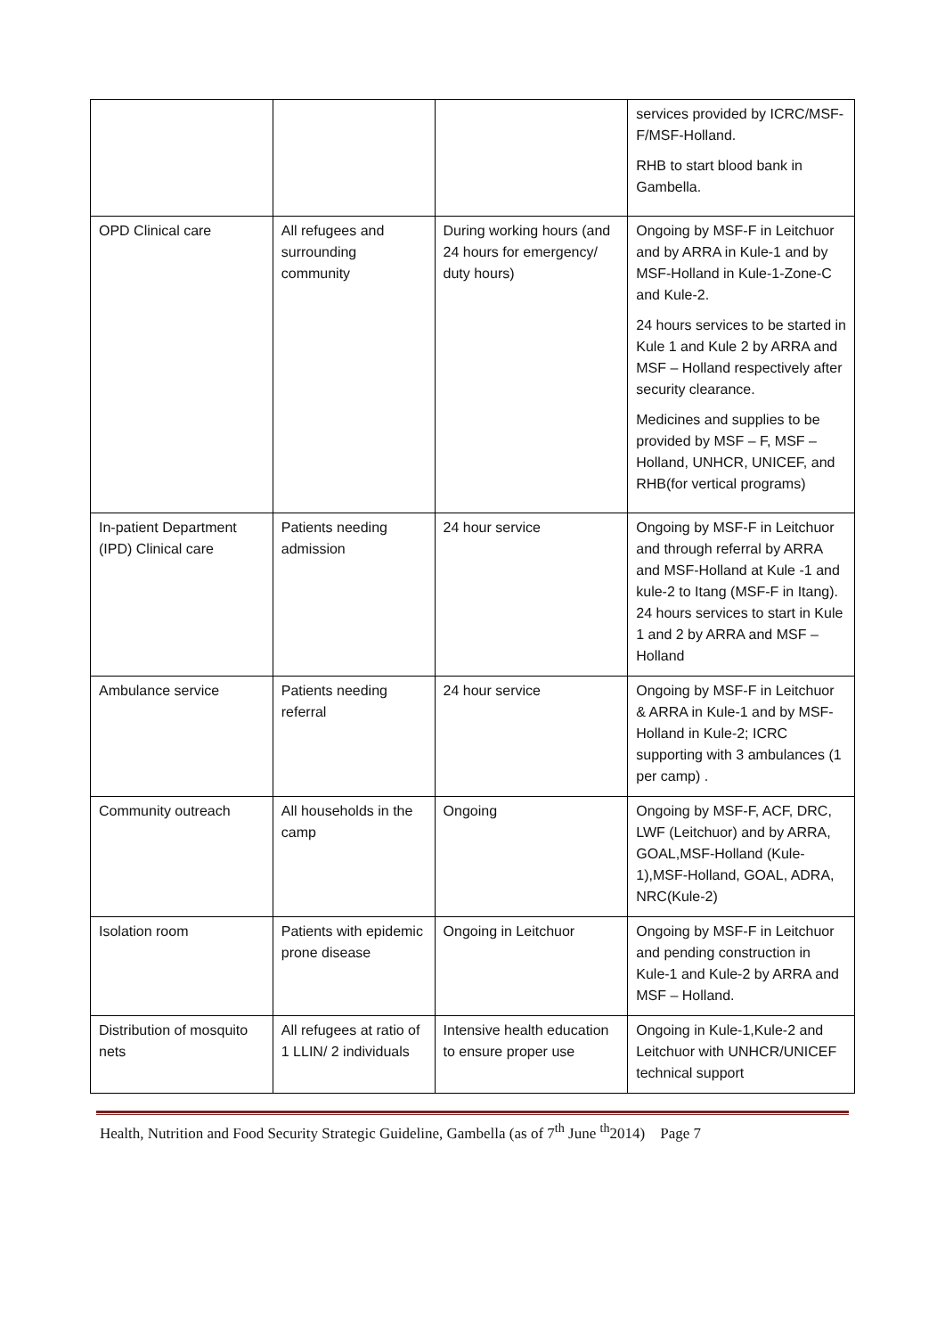| | | | services provided by ICRC/MSF-F/MSF-Holland. RHB to start blood bank in Gambella. |
| OPD Clinical care | All refugees and surrounding community | During working hours (and 24 hours for emergency/ duty hours) | Ongoing by MSF-F in Leitchuor and by ARRA in Kule-1 and by MSF-Holland in Kule-1-Zone-C and Kule-2. 24 hours services to be started in Kule 1 and Kule 2 by ARRA and MSF – Holland respectively after security clearance. Medicines and supplies to be provided by MSF – F, MSF – Holland, UNHCR, UNICEF, and RHB(for vertical programs) |
| In-patient Department (IPD) Clinical care | Patients needing admission | 24 hour service | Ongoing by MSF-F in Leitchuor and through referral by ARRA and MSF-Holland at Kule -1 and kule-2 to Itang (MSF-F in Itang). 24 hours services to start in Kule 1 and 2 by ARRA and MSF – Holland |
| Ambulance service | Patients needing referral | 24 hour service | Ongoing by MSF-F in Leitchuor & ARRA in Kule-1 and by MSF-Holland in Kule-2; ICRC supporting with 3 ambulances (1 per camp) . |
| Community outreach | All households in the camp | Ongoing | Ongoing by MSF-F, ACF, DRC, LWF (Leitchuor) and by ARRA, GOAL,MSF-Holland (Kule-1),MSF-Holland, GOAL, ADRA, NRC(Kule-2) |
| Isolation room | Patients with epidemic prone disease | Ongoing in Leitchuor | Ongoing by MSF-F in Leitchuor and pending construction in Kule-1 and Kule-2 by ARRA and MSF – Holland. |
| Distribution of mosquito nets | All refugees at ratio of 1 LLIN/ 2 individuals | Intensive health education to ensure proper use | Ongoing in Kule-1,Kule-2 and Leitchuor with UNHCR/UNICEF technical support |
Health, Nutrition and Food Security Strategic Guideline, Gambella (as of 7<sup>th</sup> June <sup>th</sup>2014) Page 7